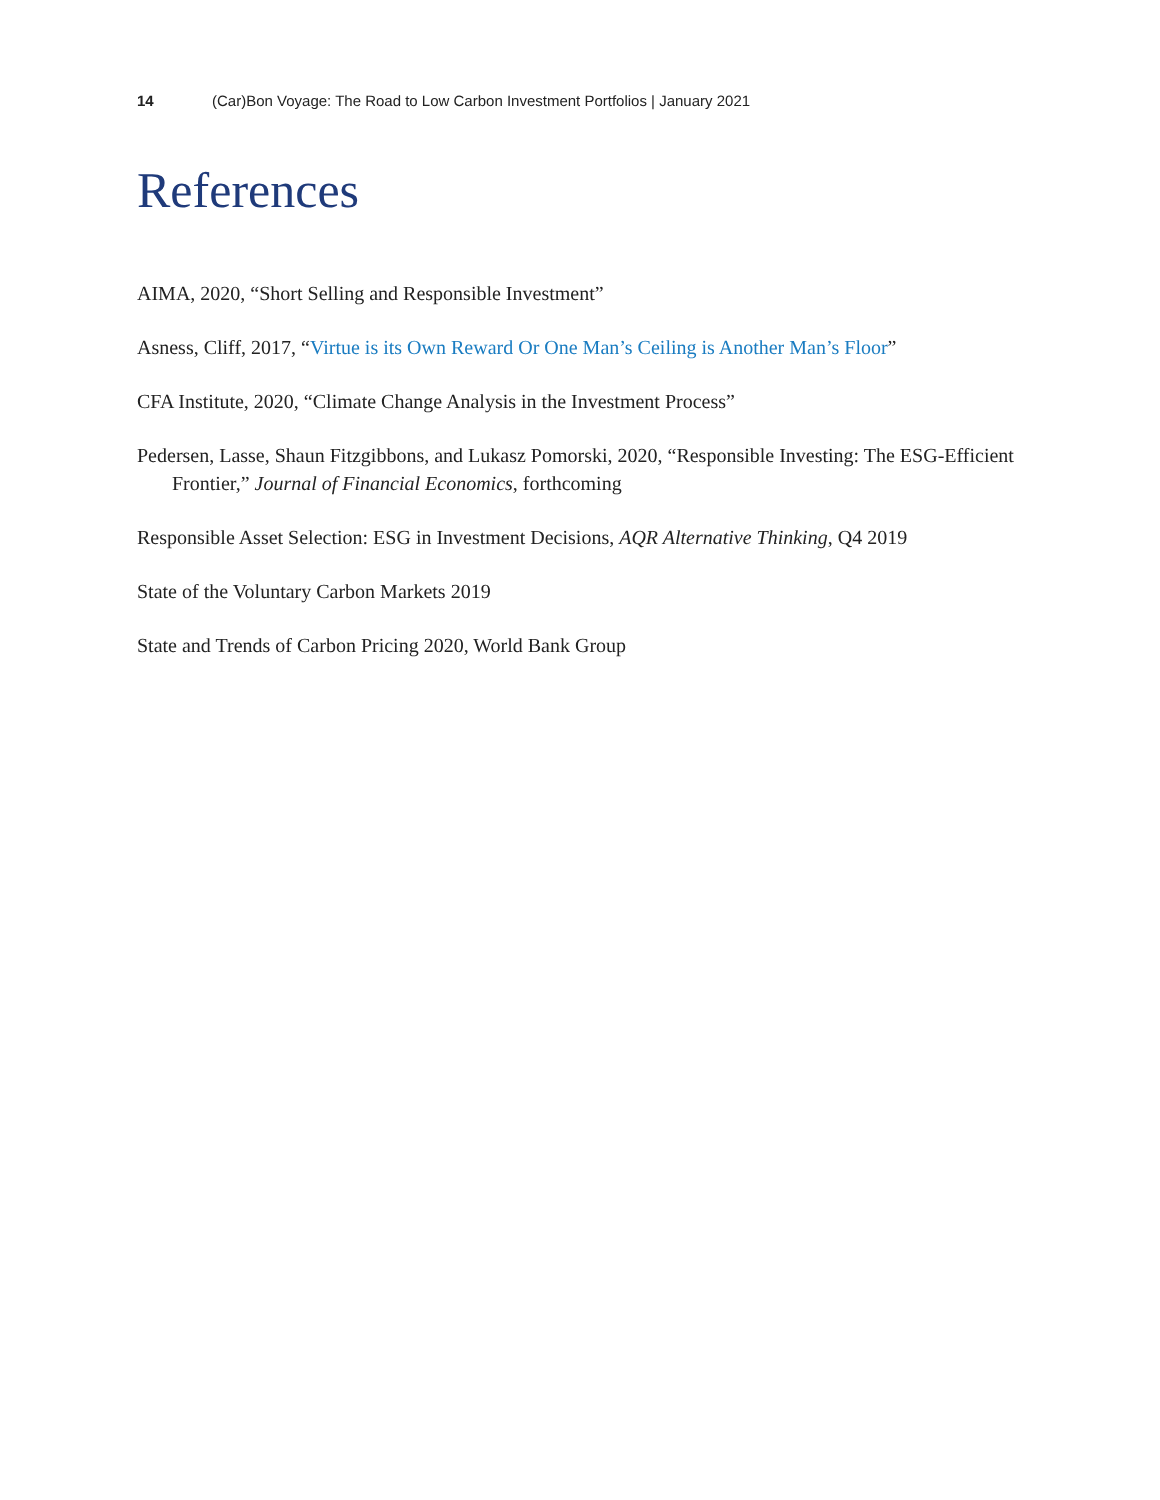14 (Car)Bon Voyage: The Road to Low Carbon Investment Portfolios | January 2021
References
AIMA, 2020, “Short Selling and Responsible Investment”
Asness, Cliff, 2017, “Virtue is its Own Reward Or One Man’s Ceiling is Another Man’s Floor”
CFA Institute, 2020, “Climate Change Analysis in the Investment Process”
Pedersen, Lasse, Shaun Fitzgibbons, and Lukasz Pomorski, 2020, “Responsible Investing: The ESG-Efficient Frontier,” Journal of Financial Economics, forthcoming
Responsible Asset Selection: ESG in Investment Decisions, AQR Alternative Thinking, Q4 2019
State of the Voluntary Carbon Markets 2019
State and Trends of Carbon Pricing 2020, World Bank Group